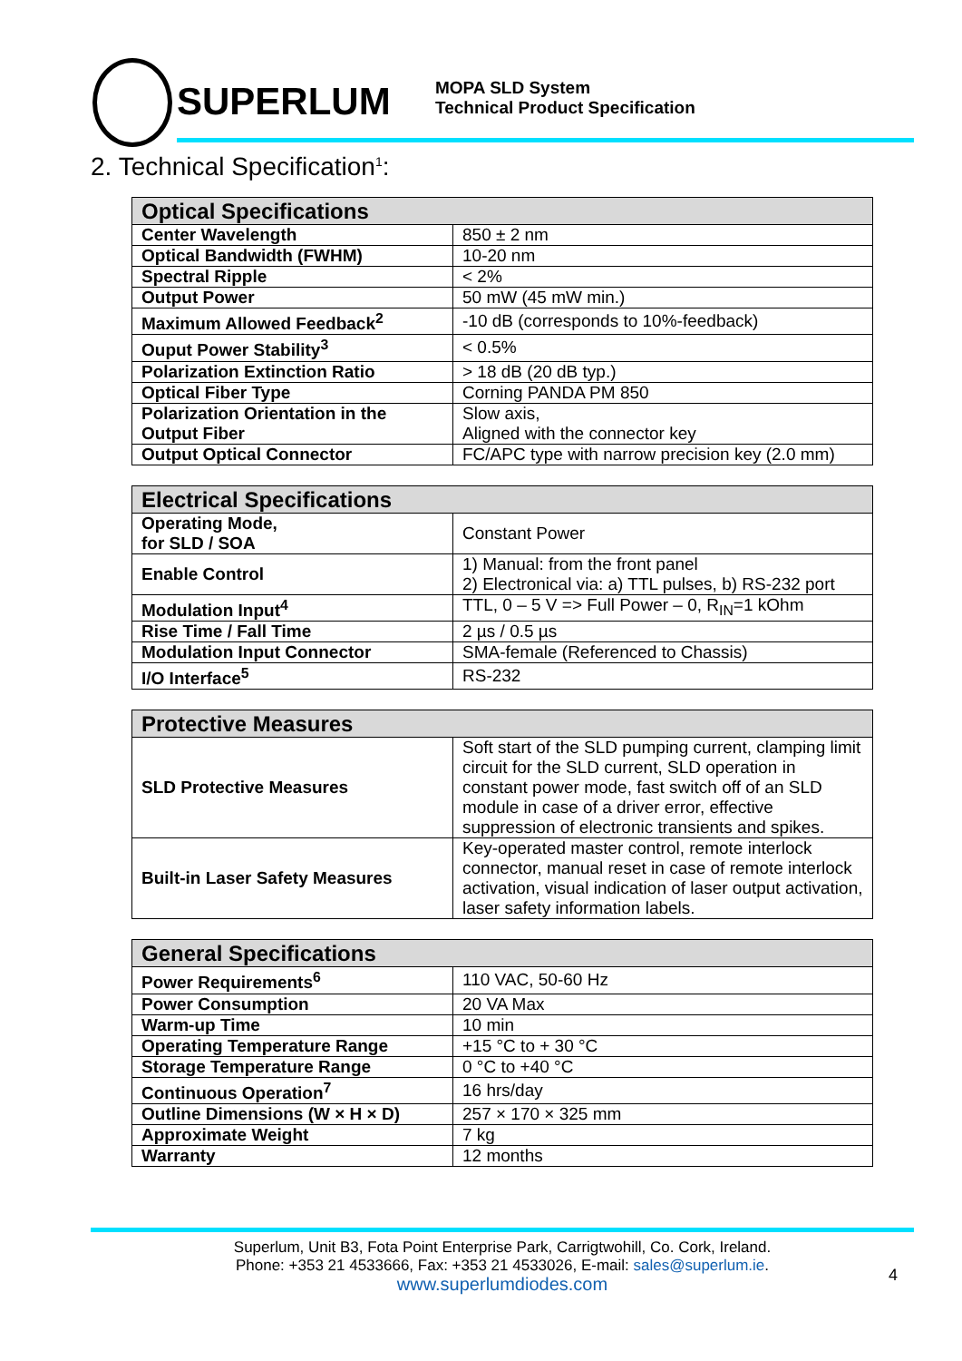SUPERLUM
MOPA SLD System
Technical Product Specification
2. Technical Specification<sup>1</sup>:
| Optical Specifications | |
| --- | --- |
| Center Wavelength | 850 ± 2 nm |
| Optical Bandwidth (FWHM) | 10-20 nm |
| Spectral Ripple | < 2% |
| Output Power | 50 mW (45 mW min.) |
| Maximum Allowed Feedback<sup>2</sup> | -10 dB (corresponds to 10%-feedback) |
| Ouput Power Stability<sup>3</sup> | < 0.5% |
| Polarization Extinction Ratio | > 18 dB (20 dB typ.) |
| Optical Fiber Type | Corning PANDA PM 850 |
| Polarization Orientation in the Output Fiber | Slow axis, Aligned with the connector key |
| Output Optical Connector | FC/APC type with narrow precision key (2.0 mm) |
| Electrical Specifications | |
| --- | --- |
| Operating Mode, for SLD / SOA | Constant Power |
| Enable Control | 1) Manual: from the front panel 2) Electronical via: a) TTL pulses, b) RS-232 port |
| Modulation Input<sup>4</sup> | TTL, 0 – 5 V => Full Power – 0, R<sub>IN</sub>=1 kOhm |
| Rise Time / Fall Time | 2 µs / 0.5 µs |
| Modulation Input Connector | SMA-female (Referenced to Chassis) |
| I/O Interface<sup>5</sup> | RS-232 |
| Protective Measures | |
| --- | --- |
| SLD Protective Measures | Soft start of the SLD pumping current, clamping limit circuit for the SLD current, SLD operation in constant power mode, fast switch off of an SLD module in case of a driver error, effective suppression of electronic transients and spikes. |
| Built-in Laser Safety Measures | Key-operated master control, remote interlock connector, manual reset in case of remote interlock activation, visual indication of laser output activation, laser safety information labels. |
| General Specifications | |
| --- | --- |
| Power Requirements<sup>6</sup> | 110 VAC, 50-60 Hz |
| Power Consumption | 20 VA Max |
| Warm-up Time | 10 min |
| Operating Temperature Range | +15 °C to + 30 °C |
| Storage Temperature Range | 0 °C to +40 °C |
| Continuous Operation<sup>7</sup> | 16 hrs/day |
| Outline Dimensions (W × H × D) | 257 × 170 × 325 mm |
| Approximate Weight | 7 kg |
| Warranty | 12 months |
Superlum, Unit B3, Fota Point Enterprise Park, Carrigtwohill, Co. Cork, Ireland.
Phone: +353 21 4533666, Fax: +353 21 4533026, E-mail: sales@superlum.ie.
www.superlumdiodes.com
4